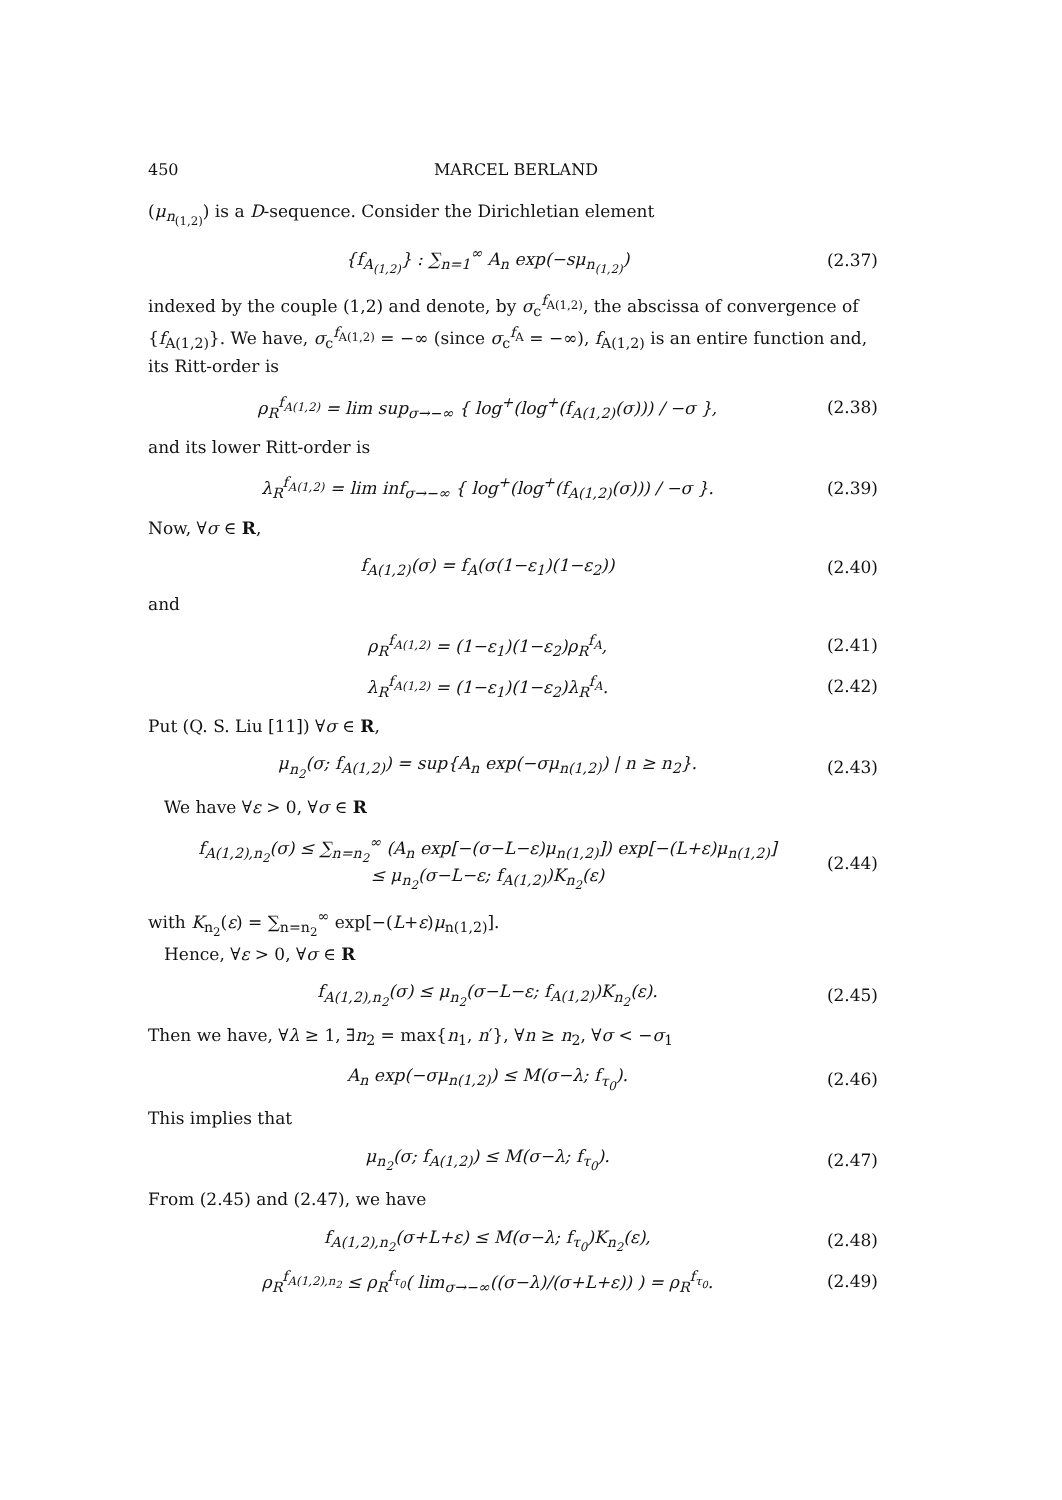450 MARCEL BERLAND
(μ<sub>n<sub>(1,2)</sub></sub>) is a D-sequence. Consider the Dirichletian element
{f<sub>A<sub>(1,2)</sub></sub>} : ∑<sub>n=1</sub><sup>∞</sup> A<sub>n</sub> exp(−sμ<sub>n<sub>(1,2)</sub></sub>) (2.37)
indexed by the couple (1,2) and denote, by σ<sub>c</sub><sup>f<sub>A(1,2)</sub></sup>, the abscissa of convergence of {f<sub>A(1,2)</sub>}. We have, σ<sub>c</sub><sup>f<sub>A(1,2)</sub></sup> = −∞ (since σ<sub>c</sub><sup>f<sub>A</sub></sup> = −∞), f<sub>A(1,2)</sub> is an entire function and, its Ritt-order is
ρ<sub>R</sub><sup>f<sub>A(1,2)</sub></sup> = lim sup<sub>σ→−∞</sub> { log<sup>+</sup>(log<sup>+</sup>(f<sub>A(1,2)</sub>(σ))) / −σ }, (2.38)
and its lower Ritt-order is
λ<sub>R</sub><sup>f<sub>A(1,2)</sub></sup> = lim inf<sub>σ→−∞</sub> { log<sup>+</sup>(log<sup>+</sup>(f<sub>A(1,2)</sub>(σ))) / −σ }. (2.39)
Now, ∀σ ∈ R,
f<sub>A(1,2)</sub>(σ) = f<sub>A</sub>(σ(1−ε<sub>1</sub>)(1−ε<sub>2</sub>)) (2.40)
and
ρ<sub>R</sub><sup>f<sub>A(1,2)</sub></sup> = (1−ε<sub>1</sub>)(1−ε<sub>2</sub>)ρ<sub>R</sub><sup>f<sub>A</sub></sup>, (2.41)
λ<sub>R</sub><sup>f<sub>A(1,2)</sub></sup> = (1−ε<sub>1</sub>)(1−ε<sub>2</sub>)λ<sub>R</sub><sup>f<sub>A</sub></sup>. (2.42)
Put (Q. S. Liu [11]) ∀σ ∈ R,
μ<sub>n<sub>2</sub></sub>(σ; f<sub>A(1,2)</sub>) = sup{A<sub>n</sub> exp(−σμ<sub>n(1,2)</sub>) | n ≥ n<sub>2</sub>}. (2.43)
We have ∀ε > 0, ∀σ ∈ R
f<sub>A(1,2),n<sub>2</sub></sub>(σ) ≤ ∑<sub>n=n<sub>2</sub></sub><sup>∞</sup> (A<sub>n</sub> exp[−(σ−L−ε)μ<sub>n(1,2)</sub>]) exp[−(L+ε)μ<sub>n(1,2)</sub>]
≤ μ<sub>n<sub>2</sub></sub>(σ−L−ε; f<sub>A(1,2)</sub>)K<sub>n<sub>2</sub></sub>(ε) (2.44)
with K<sub>n<sub>2</sub></sub>(ε) = ∑<sub>n=n<sub>2</sub></sub><sup>∞</sup> exp[−(L+ε)μ<sub>n(1,2)</sub>].
Hence, ∀ε > 0, ∀σ ∈ R
f<sub>A(1,2),n<sub>2</sub></sub>(σ) ≤ μ<sub>n<sub>2</sub></sub>(σ−L−ε; f<sub>A(1,2)</sub>)K<sub>n<sub>2</sub></sub>(ε). (2.45)
Then we have, ∀λ ≥ 1, ∃n<sub>2</sub> = max{n<sub>1</sub>, n′}, ∀n ≥ n<sub>2</sub>, ∀σ < −σ<sub>1</sub>
A<sub>n</sub> exp(−σμ<sub>n(1,2)</sub>) ≤ M(σ−λ; f<sub>τ<sub>0</sub></sub>). (2.46)
This implies that
μ<sub>n<sub>2</sub></sub>(σ; f<sub>A(1,2)</sub>) ≤ M(σ−λ; f<sub>τ<sub>0</sub></sub>). (2.47)
From (2.45) and (2.47), we have
f<sub>A(1,2),n<sub>2</sub></sub>(σ+L+ε) ≤ M(σ−λ; f<sub>τ<sub>0</sub></sub>)K<sub>n<sub>2</sub></sub>(ε), (2.48)
ρ<sub>R</sub><sup>f<sub>A(1,2),n<sub>2</sub></sub></sup> ≤ ρ<sub>R</sub><sup>f<sub>τ<sub>0</sub></sub></sup>( lim<sub>σ→−∞</sub>((σ−λ)/(σ+L+ε)) ) = ρ<sub>R</sub><sup>f<sub>τ<sub>0</sub></sub></sup>. (2.49)